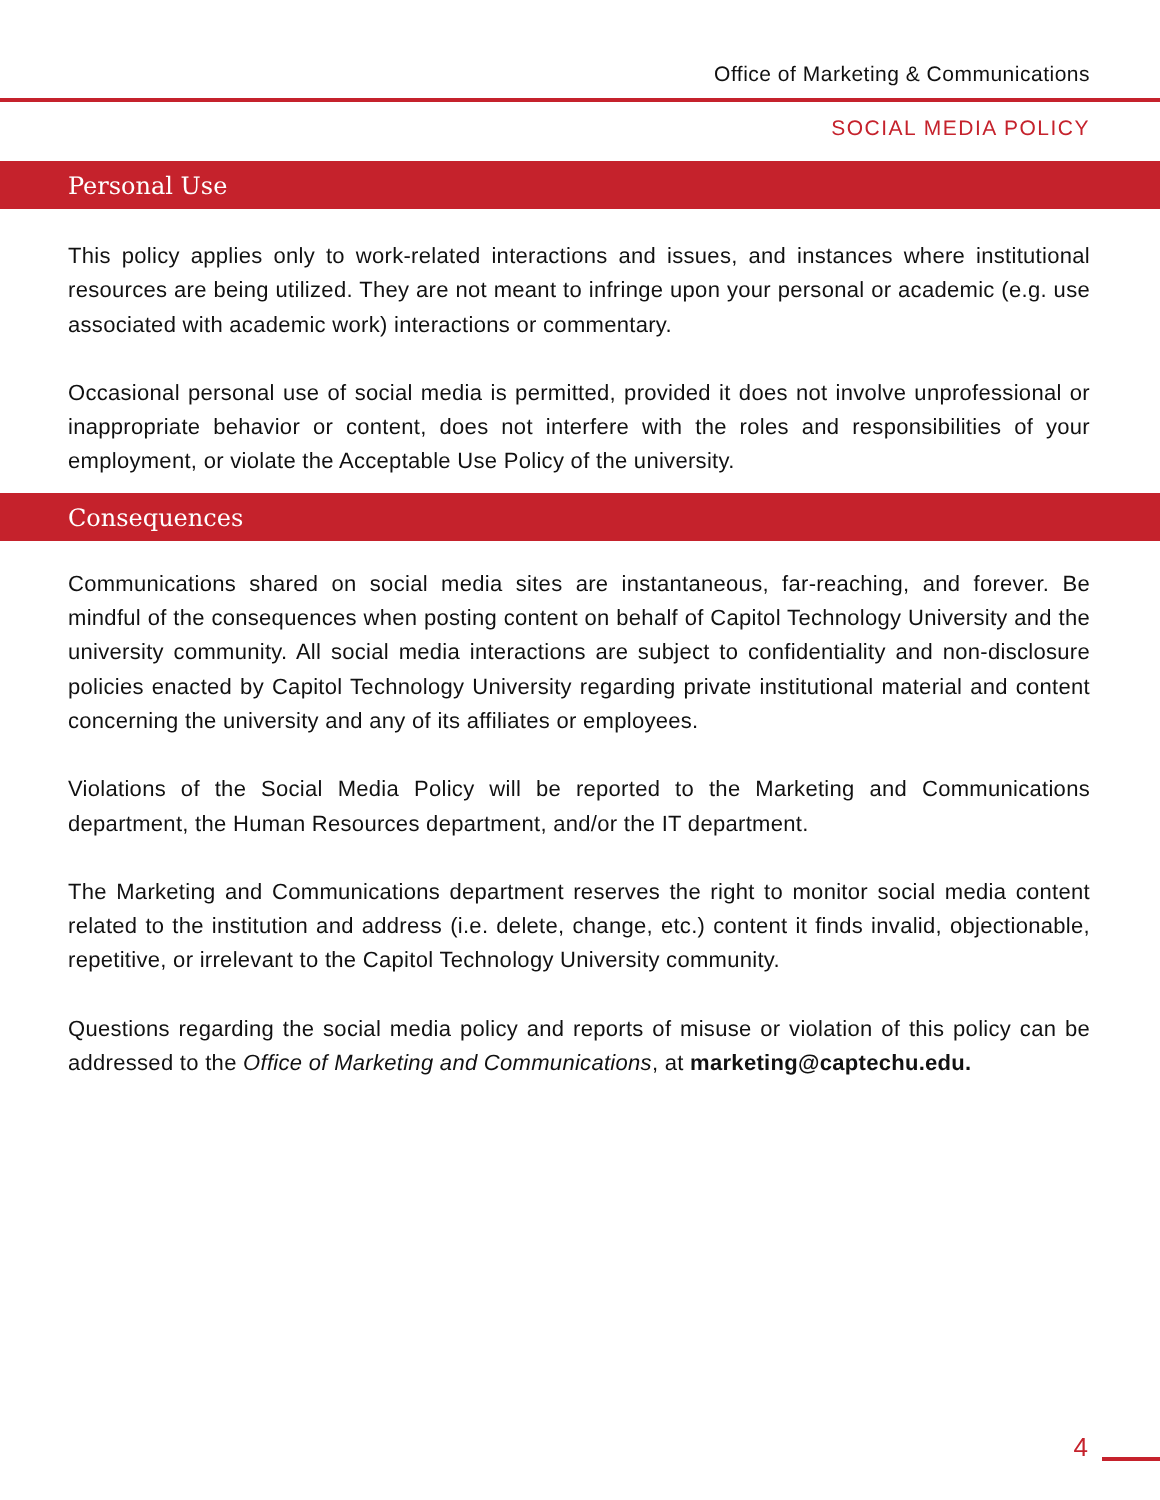Office of Marketing & Communications
SOCIAL MEDIA POLICY
Personal Use
This policy applies only to work-related interactions and issues, and instances where institutional resources are being utilized. They are not meant to infringe upon your personal or academic (e.g. use associated with academic work) interactions or commentary.
Occasional personal use of social media is permitted, provided it does not involve unprofessional or inappropriate behavior or content, does not interfere with the roles and responsibilities of your employment, or violate the Acceptable Use Policy of the university.
Consequences
Communications shared on social media sites are instantaneous, far-reaching, and forever. Be mindful of the consequences when posting content on behalf of Capitol Technology University and the university community. All social media interactions are subject to confidentiality and non-disclosure policies enacted by Capitol Technology University regarding private institutional material and content concerning the university and any of its affiliates or employees.
Violations of the Social Media Policy will be reported to the Marketing and Communications department, the Human Resources department, and/or the IT department.
The Marketing and Communications department reserves the right to monitor social media content related to the institution and address (i.e. delete, change, etc.) content it finds invalid, objectionable, repetitive, or irrelevant to the Capitol Technology University community.
Questions regarding the social media policy and reports of misuse or violation of this policy can be addressed to the Office of Marketing and Communications, at marketing@captechu.edu.
4